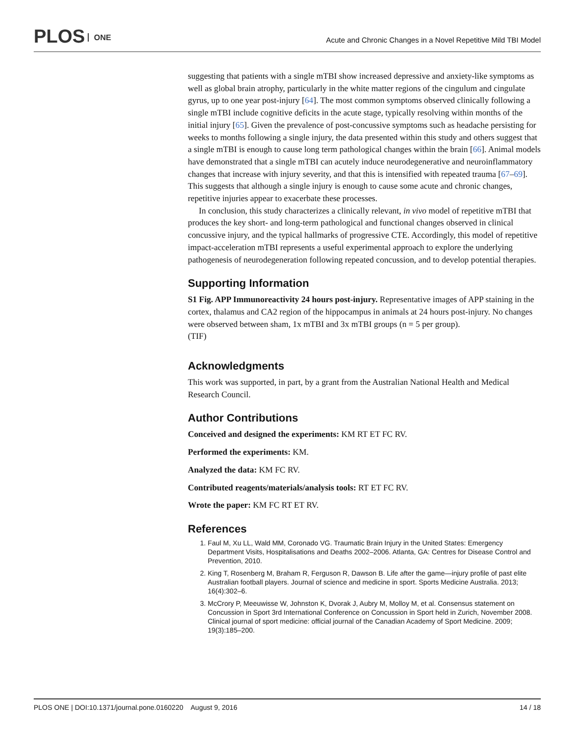PLOS ONE
Acute and Chronic Changes in a Novel Repetitive Mild TBI Model
suggesting that patients with a single mTBI show increased depressive and anxiety-like symptoms as well as global brain atrophy, particularly in the white matter regions of the cingulum and cingulate gyrus, up to one year post-injury [64]. The most common symptoms observed clinically following a single mTBI include cognitive deficits in the acute stage, typically resolving within months of the initial injury [65]. Given the prevalence of post-concussive symptoms such as headache persisting for weeks to months following a single injury, the data presented within this study and others suggest that a single mTBI is enough to cause long term pathological changes within the brain [66]. Animal models have demonstrated that a single mTBI can acutely induce neurodegenerative and neuroinflammatory changes that increase with injury severity, and that this is intensified with repeated trauma [67–69]. This suggests that although a single injury is enough to cause some acute and chronic changes, repetitive injuries appear to exacerbate these processes.
In conclusion, this study characterizes a clinically relevant, in vivo model of repetitive mTBI that produces the key short- and long-term pathological and functional changes observed in clinical concussive injury, and the typical hallmarks of progressive CTE. Accordingly, this model of repetitive impact-acceleration mTBI represents a useful experimental approach to explore the underlying pathogenesis of neurodegeneration following repeated concussion, and to develop potential therapies.
Supporting Information
S1 Fig. APP Immunoreactivity 24 hours post-injury. Representative images of APP staining in the cortex, thalamus and CA2 region of the hippocampus in animals at 24 hours post-injury. No changes were observed between sham, 1x mTBI and 3x mTBI groups (n = 5 per group).
(TIF)
Acknowledgments
This work was supported, in part, by a grant from the Australian National Health and Medical Research Council.
Author Contributions
Conceived and designed the experiments: KM RT ET FC RV.
Performed the experiments: KM.
Analyzed the data: KM FC RV.
Contributed reagents/materials/analysis tools: RT ET FC RV.
Wrote the paper: KM FC RT ET RV.
References
1. Faul M, Xu LL, Wald MM, Coronado VG. Traumatic Brain Injury in the United States: Emergency Department Visits, Hospitalisations and Deaths 2002–2006. Atlanta, GA: Centres for Disease Control and Prevention, 2010.
2. King T, Rosenberg M, Braham R, Ferguson R, Dawson B. Life after the game—injury profile of past elite Australian football players. Journal of science and medicine in sport. Sports Medicine Australia. 2013; 16(4):302–6.
3. McCrory P, Meeuwisse W, Johnston K, Dvorak J, Aubry M, Molloy M, et al. Consensus statement on Concussion in Sport 3rd International Conference on Concussion in Sport held in Zurich, November 2008. Clinical journal of sport medicine: official journal of the Canadian Academy of Sport Medicine. 2009; 19(3):185–200.
PLOS ONE | DOI:10.1371/journal.pone.0160220 August 9, 2016 14 / 18